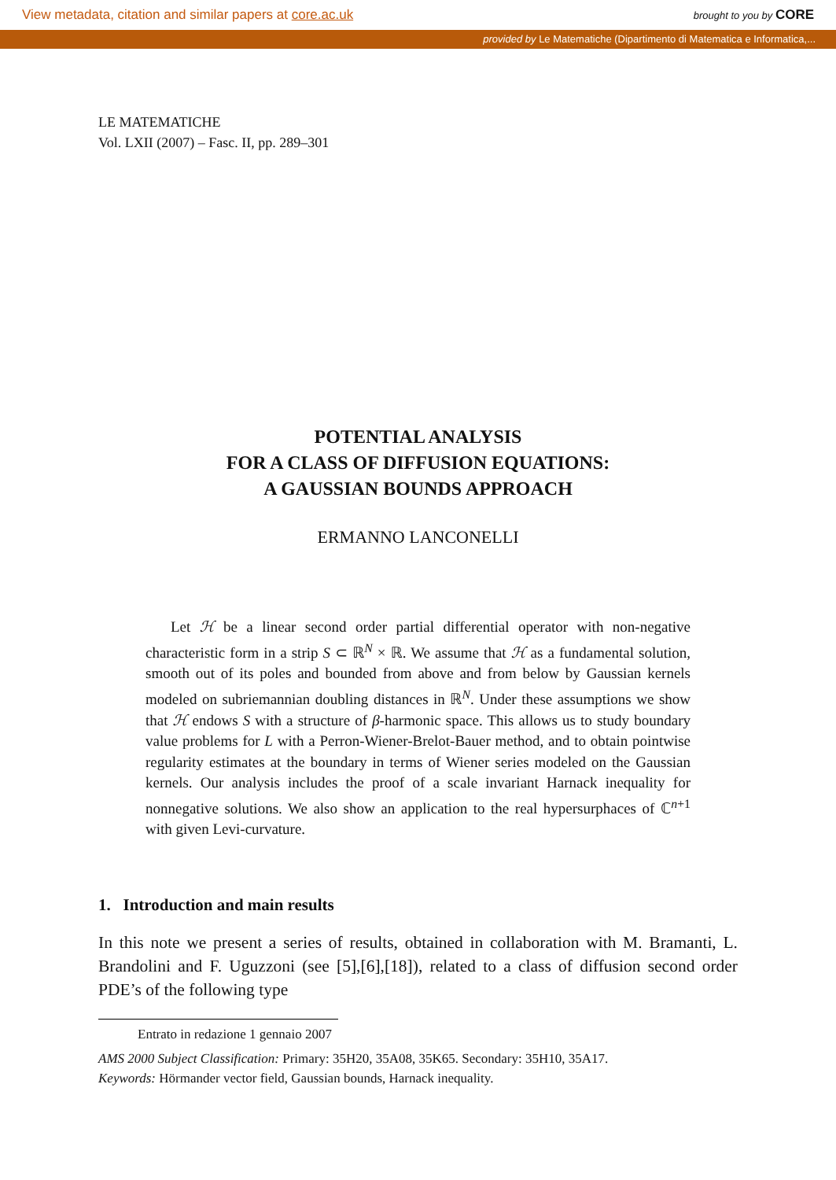View metadata, citation and similar papers at core.ac.uk brought to you by CORE
provided by Le Matematiche (Dipartimento di Matematica e Informatica,...
LE MATEMATICHE
Vol. LXII (2007) – Fasc. II, pp. 289–301
POTENTIAL ANALYSIS
FOR A CLASS OF DIFFUSION EQUATIONS:
A GAUSSIAN BOUNDS APPROACH
ERMANNO LANCONELLI
Let ℋ be a linear second order partial differential operator with non-negative characteristic form in a strip S ⊂ ℝ<sup>N</sup> × ℝ. We assume that ℋ as a fundamental solution, smooth out of its poles and bounded from above and from below by Gaussian kernels modeled on subriemannian doubling distances in ℝ<sup>N</sup>. Under these assumptions we show that ℋ endows S with a structure of β-harmonic space. This allows us to study boundary value problems for L with a Perron-Wiener-Brelot-Bauer method, and to obtain pointwise regularity estimates at the boundary in terms of Wiener series modeled on the Gaussian kernels. Our analysis includes the proof of a scale invariant Harnack inequality for nonnegative solutions. We also show an application to the real hypersurphaces of ℂ<sup>n+1</sup> with given Levi-curvature.
1. Introduction and main results
In this note we present a series of results, obtained in collaboration with M. Bramanti, L. Brandolini and F. Uguzzoni (see [5],[6],[18]), related to a class of diffusion second order PDE’s of the following type
Entrato in redazione 1 gennaio 2007
AMS 2000 Subject Classification: Primary: 35H20, 35A08, 35K65. Secondary: 35H10, 35A17.
Keywords: Hörmander vector field, Gaussian bounds, Harnack inequality.